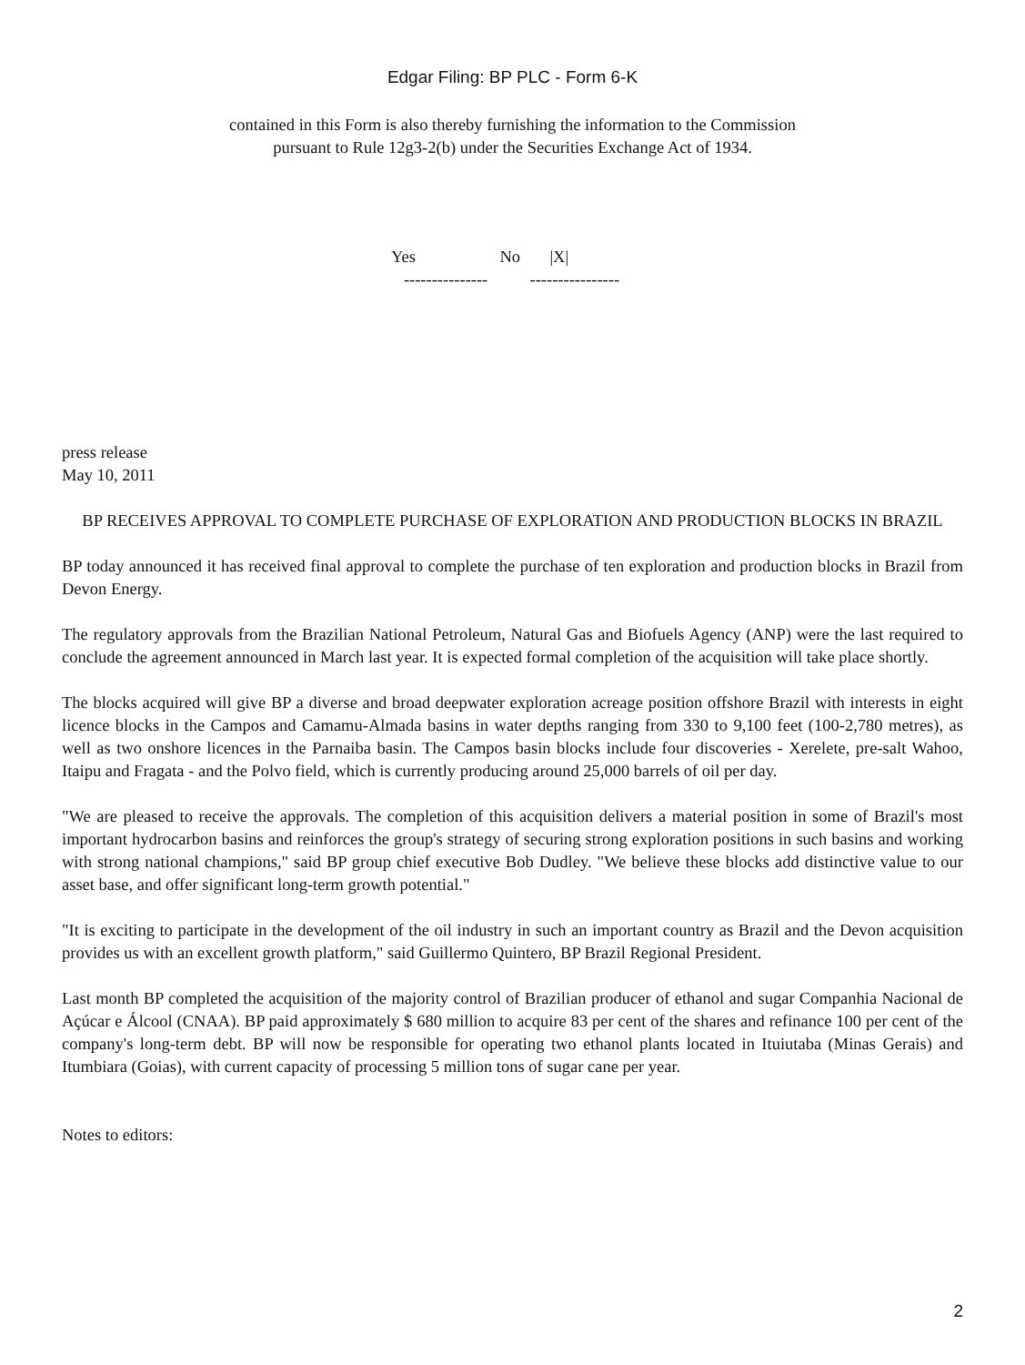Edgar Filing: BP PLC - Form 6-K
contained in this Form is also thereby furnishing the information to the Commission pursuant to Rule 12g3-2(b) under the Securities Exchange Act of 1934.
Yes No |X|
--------------- ----------------
press release
May 10, 2011
BP RECEIVES APPROVAL TO COMPLETE PURCHASE OF EXPLORATION AND PRODUCTION BLOCKS IN BRAZIL
BP today announced it has received final approval to complete the purchase of ten exploration and production blocks in Brazil from Devon Energy.
The regulatory approvals from the Brazilian National Petroleum, Natural Gas and Biofuels Agency (ANP) were the last required to conclude the agreement announced in March last year. It is expected formal completion of the acquisition will take place shortly.
The blocks acquired will give BP a diverse and broad deepwater exploration acreage position offshore Brazil with interests in eight licence blocks in the Campos and Camamu-Almada basins in water depths ranging from 330 to 9,100 feet (100-2,780 metres), as well as two onshore licences in the Parnaiba basin. The Campos basin blocks include four discoveries - Xerelete, pre-salt Wahoo, Itaipu and Fragata - and the Polvo field, which is currently producing around 25,000 barrels of oil per day.
"We are pleased to receive the approvals. The completion of this acquisition delivers a material position in some of Brazil's most important hydrocarbon basins and reinforces the group's strategy of securing strong exploration positions in such basins and working with strong national champions," said BP group chief executive Bob Dudley. "We believe these blocks add distinctive value to our asset base, and offer significant long-term growth potential."
"It is exciting to participate in the development of the oil industry in such an important country as Brazil and the Devon acquisition provides us with an excellent growth platform," said Guillermo Quintero, BP Brazil Regional President.
Last month BP completed the acquisition of the majority control of Brazilian producer of ethanol and sugar Companhia Nacional de Açúcar e Álcool (CNAA). BP paid approximately $ 680 million to acquire 83 per cent of the shares and refinance 100 per cent of the company's long-term debt. BP will now be responsible for operating two ethanol plants located in Ituiutaba (Minas Gerais) and Itumbiara (Goias), with current capacity of processing 5 million tons of sugar cane per year.
Notes to editors:
2